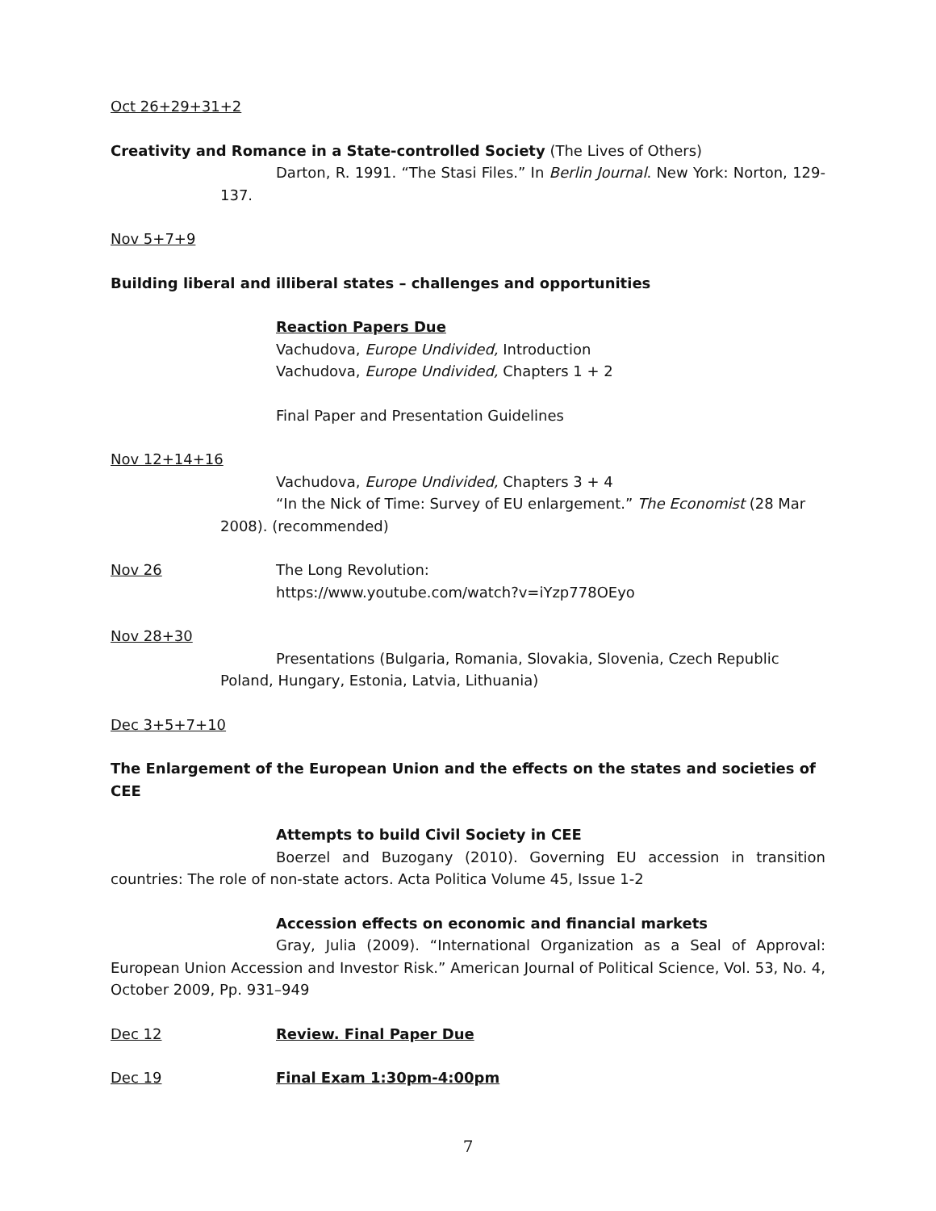Oct 26+29+31+2
Creativity and Romance in a State-controlled Society (The Lives of Others)
Darton, R. 1991. “The Stasi Files.” In Berlin Journal. New York: Norton, 129-137.
Nov 5+7+9
Building liberal and illiberal states – challenges and opportunities
Reaction Papers Due
Vachudova, Europe Undivided, Introduction
Vachudova, Europe Undivided, Chapters 1 + 2
Final Paper and Presentation Guidelines
Nov 12+14+16
Vachudova, Europe Undivided, Chapters 3 + 4
“In the Nick of Time: Survey of EU enlargement.” The Economist (28 Mar 2008). (recommended)
Nov 26 The Long Revolution:
https://www.youtube.com/watch?v=iYzp778OEyo
Nov 28+30
Presentations (Bulgaria, Romania, Slovakia, Slovenia, Czech Republic Poland, Hungary, Estonia, Latvia, Lithuania)
Dec 3+5+7+10
The Enlargement of the European Union and the effects on the states and societies of CEE
Attempts to build Civil Society in CEE
Boerzel and Buzogany (2010). Governing EU accession in transition countries: The role of non-state actors. Acta Politica Volume 45, Issue 1-2
Accession effects on economic and financial markets
Gray, Julia (2009). “International Organization as a Seal of Approval: European Union Accession and Investor Risk.” American Journal of Political Science, Vol. 53, No. 4, October 2009, Pp. 931–949
Dec 12 Review. Final Paper Due
Dec 19 Final Exam 1:30pm-4:00pm
7